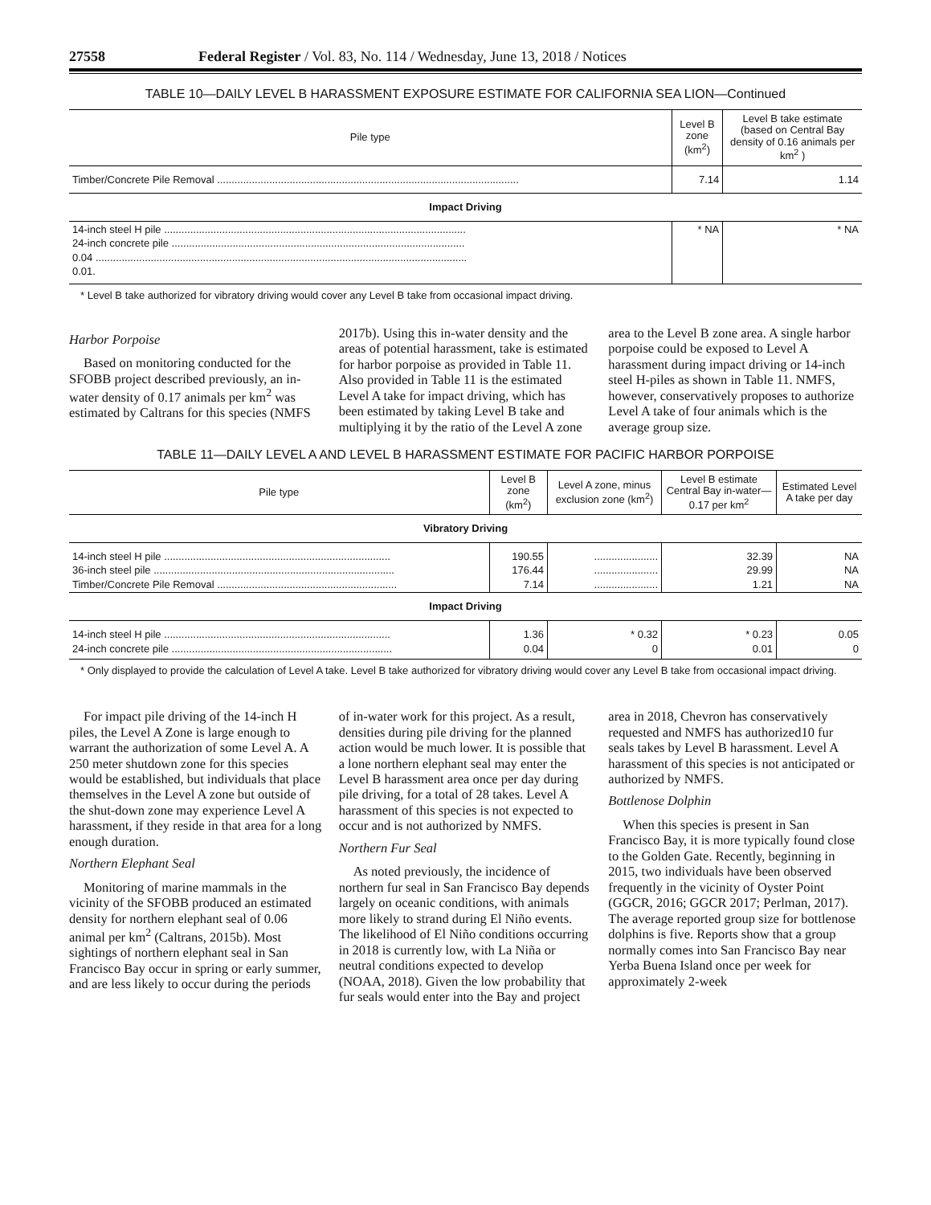27558 Federal Register / Vol. 83, No. 114 / Wednesday, June 13, 2018 / Notices
TABLE 10—DAILY LEVEL B HARASSMENT EXPOSURE ESTIMATE FOR CALIFORNIA SEA LION—Continued
| Pile type | Level B zone (km<sup>2</sup>) | Level B take estimate (based on Central Bay density of 0.16 animals per km<sup>2</sup> ) |
| --- | --- | --- |
| Timber/Concrete Pile Removal ........................................................................................................ | 7.14 | 1.14 |
| Impact Driving | | |
| 14-inch steel H pile ........................................................................................................ 24-inch concrete pile ..................................................................................................... 0.04 ................................................................................................................................ 0.01. | * NA | * NA |
* Level B take authorized for vibratory driving would cover any Level B take from occasional impact driving.
Harbor Porpoise
Based on monitoring conducted for the SFOBB project described previously, an in-water density of 0.17 animals per km<sup>2</sup> was estimated by Caltrans for this species (NMFS 2017b). Using this in-water density and the areas of potential harassment, take is estimated for harbor porpoise as provided in Table 11. Also provided in Table 11 is the estimated Level A take for impact driving, which has been estimated by taking Level B take and multiplying it by the ratio of the Level A zone area to the Level B zone area. A single harbor porpoise could be exposed to Level A harassment during impact driving or 14-inch steel H-piles as shown in Table 11. NMFS, however, conservatively proposes to authorize Level A take of four animals which is the average group size.
TABLE 11—DAILY LEVEL A AND LEVEL B HARASSMENT ESTIMATE FOR PACIFIC HARBOR PORPOISE
| Pile type | Level B zone (km<sup>2</sup>) | Level A zone, minus exclusion zone (km<sup>2</sup>) | Level B estimate Central Bay in-water—0.17 per km<sup>2</sup> | Estimated Level A take per day |
| --- | --- | --- | --- | --- |
| Vibratory Driving | | | | |
| 14-inch steel H pile .............................................................................. 36-inch steel pile ................................................................................... Timber/Concrete Pile Removal .............................................................. | 190.55 176.44 7.14 | ...................... ...................... ...................... | 32.39 29.99 1.21 | NA NA NA |
| Impact Driving | | | | |
| 14-inch steel H pile .............................................................................. 24-inch concrete pile ............................................................................ | 1.36 0.04 | * 0.32 0 | * 0.23 0.01 | 0.05 0 |
* Only displayed to provide the calculation of Level A take. Level B take authorized for vibratory driving would cover any Level B take from occasional impact driving.
For impact pile driving of the 14-inch H piles, the Level A Zone is large enough to warrant the authorization of some Level A. A 250 meter shutdown zone for this species would be established, but individuals that place themselves in the Level A zone but outside of the shut-down zone may experience Level A harassment, if they reside in that area for a long enough duration.
Northern Elephant Seal
Monitoring of marine mammals in the vicinity of the SFOBB produced an estimated density for northern elephant seal of 0.06 animal per km<sup>2</sup> (Caltrans, 2015b). Most sightings of northern elephant seal in San Francisco Bay occur in spring or early summer, and are less likely to occur during the periods of in-water work for this project. As a result, densities during pile driving for the planned action would be much lower. It is possible that a lone northern elephant seal may enter the Level B harassment area once per day during pile driving, for a total of 28 takes. Level A harassment of this species is not expected to occur and is not authorized by NMFS.
Northern Fur Seal
As noted previously, the incidence of northern fur seal in San Francisco Bay depends largely on oceanic conditions, with animals more likely to strand during El Niño events. The likelihood of El Niño conditions occurring in 2018 is currently low, with La Niña or neutral conditions expected to develop (NOAA, 2018). Given the low probability that fur seals would enter into the Bay and project area in 2018, Chevron has conservatively requested and NMFS has authorized10 fur seals takes by Level B harassment. Level A harassment of this species is not anticipated or authorized by NMFS.
Bottlenose Dolphin
When this species is present in San Francisco Bay, it is more typically found close to the Golden Gate. Recently, beginning in 2015, two individuals have been observed frequently in the vicinity of Oyster Point (GGCR, 2016; GGCR 2017; Perlman, 2017). The average reported group size for bottlenose dolphins is five. Reports show that a group normally comes into San Francisco Bay near Yerba Buena Island once per week for approximately 2-week